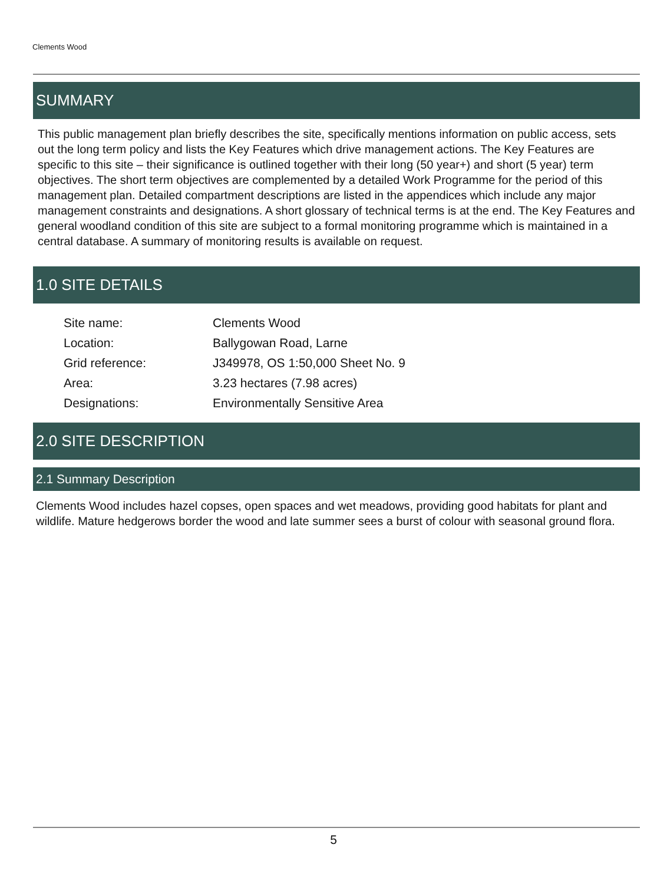Clements Wood
SUMMARY
This public management plan briefly describes the site, specifically mentions information on public access, sets out the long term policy and lists the Key Features which drive management actions. The Key Features are specific to this site – their significance is outlined together with their long (50 year+) and short (5 year) term objectives. The short term objectives are complemented by a detailed Work Programme for the period of this management plan. Detailed compartment descriptions are listed in the appendices which include any major management constraints and designations. A short glossary of technical terms is at the end. The Key Features and general woodland condition of this site are subject to a formal monitoring programme which is maintained in a central database. A summary of monitoring results is available on request.
1.0 SITE DETAILS
| Site name: | Clements Wood |
| Location: | Ballygowan Road, Larne |
| Grid reference: | J349978, OS 1:50,000 Sheet No. 9 |
| Area: | 3.23 hectares (7.98 acres) |
| Designations: | Environmentally Sensitive Area |
2.0 SITE DESCRIPTION
2.1 Summary Description
Clements Wood includes hazel copses, open spaces and wet meadows, providing good habitats for plant and wildlife. Mature hedgerows border the wood and late summer sees a burst of colour with seasonal ground flora.
5